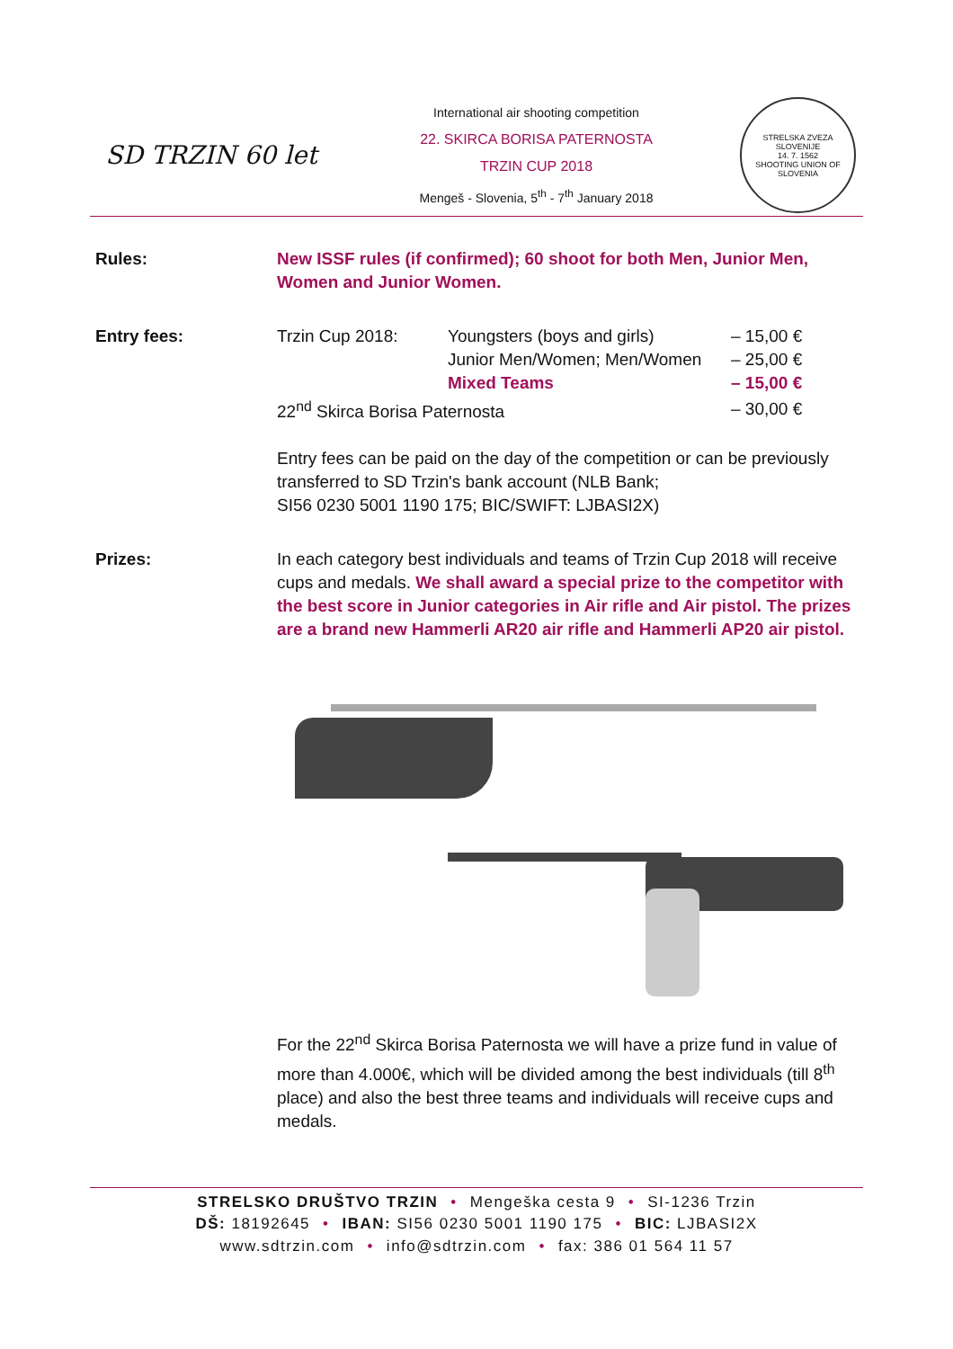SD TRZIN 60 let
International air shooting competition
22. SKIRCA BORISA PATERNOSTA
TRZIN CUP 2018
Mengeš - Slovenia, 5<sup>th</sup> - 7<sup>th</sup> January 2018
STRELSKA ZVEZA SLOVENIJE
14. 7. 1562
SHOOTING UNION OF SLOVENIA
Rules: New ISSF rules (if confirmed); 60 shoot for both Men, Junior Men,
Women and Junior Women.
Entry fees:
| Trzin Cup 2018: | Youngsters (boys and girls) | – 15,00 € |
| | Junior Men/Women; Men/Women | – 25,00 € |
| | Mixed Teams | – 15,00 € |
| 22<sup>nd</sup> Skirca Borisa Paternosta | | – 30,00 € |
Entry fees can be paid on the day of the competition or can be previously transferred to SD Trzin's bank account (NLB Bank;
SI56 0230 5001 1190 175; BIC/SWIFT: LJBASI2X)
Prizes: In each category best individuals and teams of Trzin Cup 2018 will receive cups and medals. We shall award a special prize to the competitor with the best score in Junior categories in Air rifle and Air pistol. The prizes are a brand new Hammerli AR20 air rifle and Hammerli AP20 air pistol.
For the 22<sup>nd</sup> Skirca Borisa Paternosta we will have a prize fund in value of more than 4.000€, which will be divided among the best individuals (till 8<sup>th</sup> place) and also the best three teams and individuals will receive cups and medals.
STRELSKO DRUŠTVO TRZIN • Mengeška cesta 9 • SI-1236 Trzin
DŠ: 18192645 • IBAN: SI56 0230 5001 1190 175 • BIC: LJBASI2X
www.sdtrzin.com • info@sdtrzin.com • fax: 386 01 564 11 57